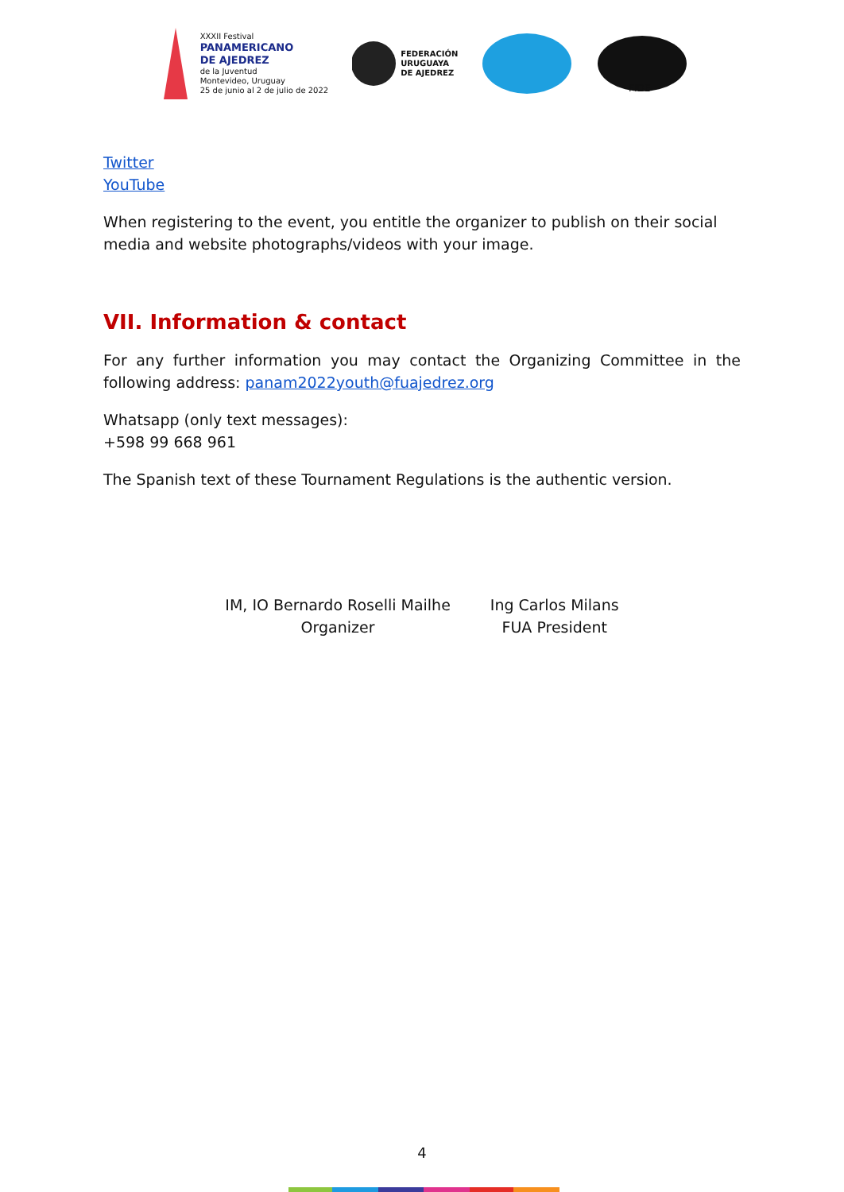XXXII Festival
PANAMERICANO
DE AJEDREZ
de la Juventud
Montevideo, Uruguay
25 de junio al 2 de julio de 2022
FEDERACIÓN
URUGUAYA
DE AJEDREZ
FIDE
Twitter
YouTube
When registering to the event, you entitle the organizer to publish on their social media and website photographs/videos with your image.
VII. Information & contact
For any further information you may contact the Organizing Committee in the following address: panam2022youth@fuajedrez.org
Whatsapp (only text messages):
+598 99 668 961
The Spanish text of these Tournament Regulations is the authentic version.
IM, IO Bernardo Roselli Mailhe
Organizer
Ing Carlos Milans
FUA President
4